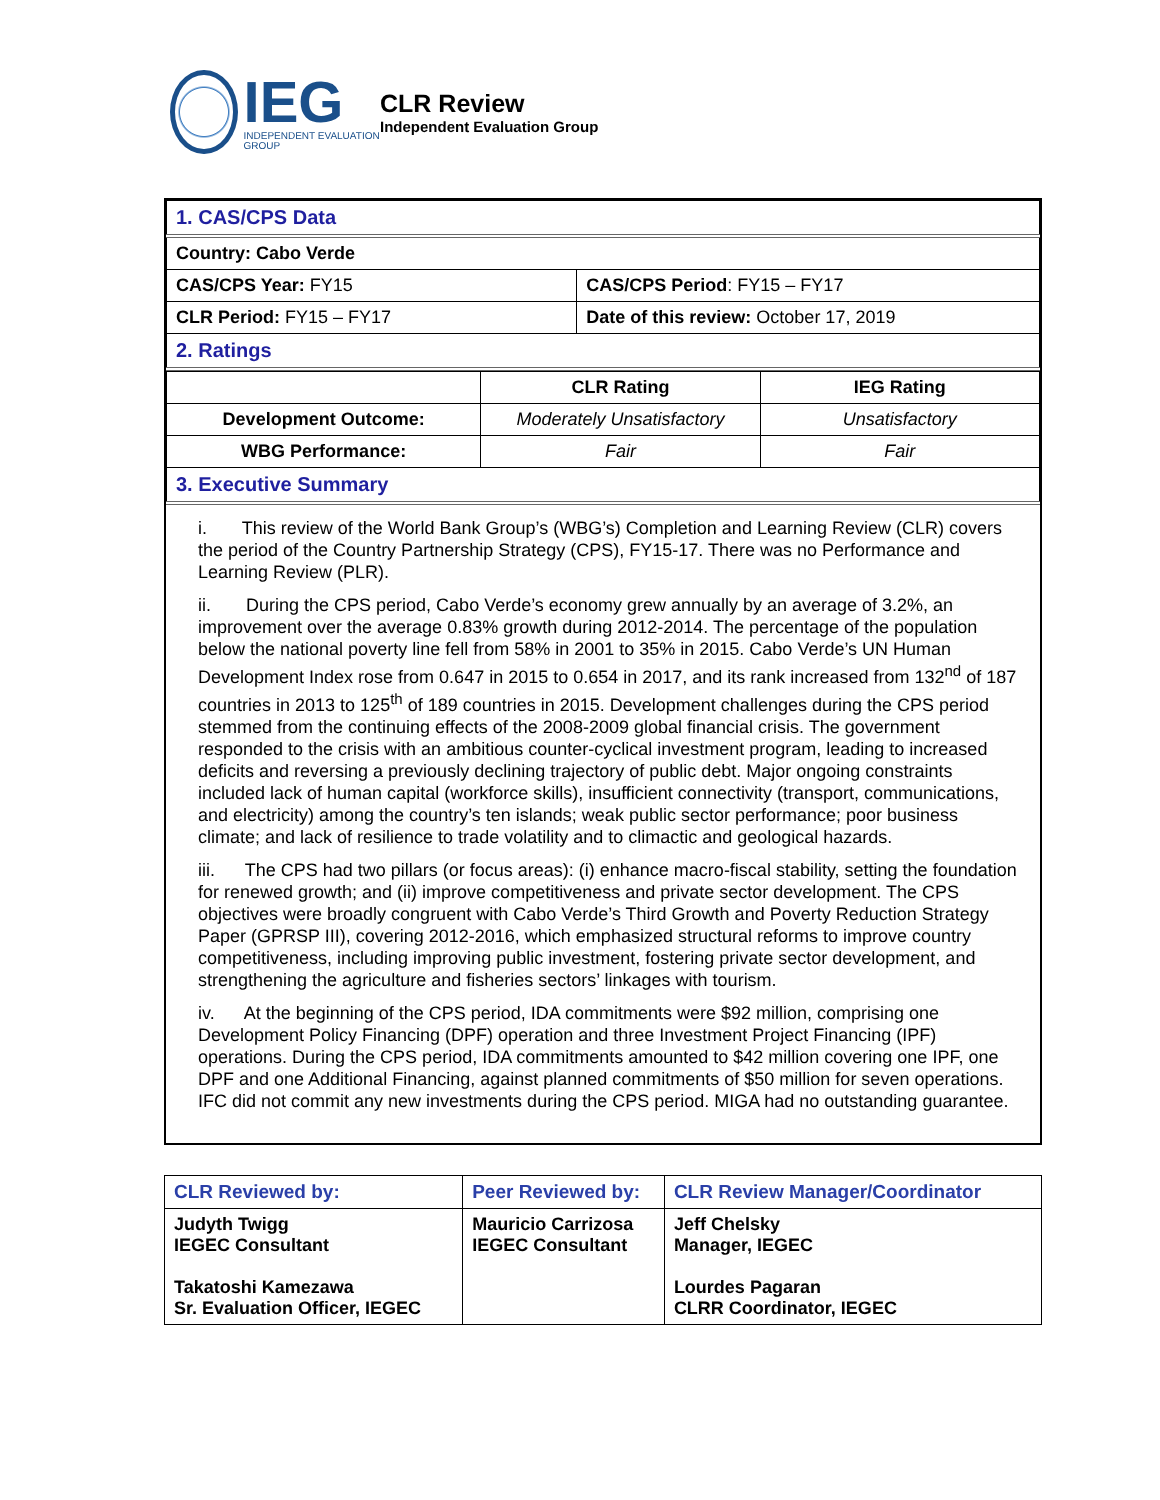IEG
INDEPENDENT EVALUATION GROUP
CLR Review
Independent Evaluation Group
| 1. CAS/CPS Data | |
| Country: Cabo Verde | |
| CAS/CPS Year: FY15 | CAS/CPS Period : FY15 – FY17 |
| CLR Period: FY15 – FY17 | Date of this review: October 17, 2019 |
| 2. Ratings | |
| | CLR Rating | IEG Rating |
| --- | --- | --- |
| Development Outcome: | Moderately Unsatisfactory | Unsatisfactory |
| WBG Performance: | Fair | Fair |
| 3. Executive Summary | | |
i. This review of the World Bank Group’s (WBG’s) Completion and Learning Review (CLR) covers the period of the Country Partnership Strategy (CPS), FY15-17. There was no Performance and Learning Review (PLR).
ii. During the CPS period, Cabo Verde’s economy grew annually by an average of 3.2%, an improvement over the average 0.83% growth during 2012-2014. The percentage of the population below the national poverty line fell from 58% in 2001 to 35% in 2015. Cabo Verde’s UN Human Development Index rose from 0.647 in 2015 to 0.654 in 2017, and its rank increased from 132<sup>nd</sup> of 187 countries in 2013 to 125<sup>th</sup> of 189 countries in 2015. Development challenges during the CPS period stemmed from the continuing effects of the 2008-2009 global financial crisis. The government responded to the crisis with an ambitious counter-cyclical investment program, leading to increased deficits and reversing a previously declining trajectory of public debt. Major ongoing constraints included lack of human capital (workforce skills), insufficient connectivity (transport, communications, and electricity) among the country’s ten islands; weak public sector performance; poor business climate; and lack of resilience to trade volatility and to climactic and geological hazards.
iii. The CPS had two pillars (or focus areas): (i) enhance macro-fiscal stability, setting the foundation for renewed growth; and (ii) improve competitiveness and private sector development. The CPS objectives were broadly congruent with Cabo Verde’s Third Growth and Poverty Reduction Strategy Paper (GPRSP III), covering 2012-2016, which emphasized structural reforms to improve country competitiveness, including improving public investment, fostering private sector development, and strengthening the agriculture and fisheries sectors’ linkages with tourism.
iv. At the beginning of the CPS period, IDA commitments were $92 million, comprising one Development Policy Financing (DPF) operation and three Investment Project Financing (IPF) operations. During the CPS period, IDA commitments amounted to $42 million covering one IPF, one DPF and one Additional Financing, against planned commitments of $50 million for seven operations. IFC did not commit any new investments during the CPS period. MIGA had no outstanding guarantee.
| CLR Reviewed by: | Peer Reviewed by: | CLR Review Manager/Coordinator |
| --- | --- | --- |
| Judyth Twigg IEGEC Consultant Takatoshi Kamezawa Sr. Evaluation Officer, IEGEC | Mauricio Carrizosa IEGEC Consultant | Jeff Chelsky Manager, IEGEC Lourdes Pagaran CLRR Coordinator, IEGEC |